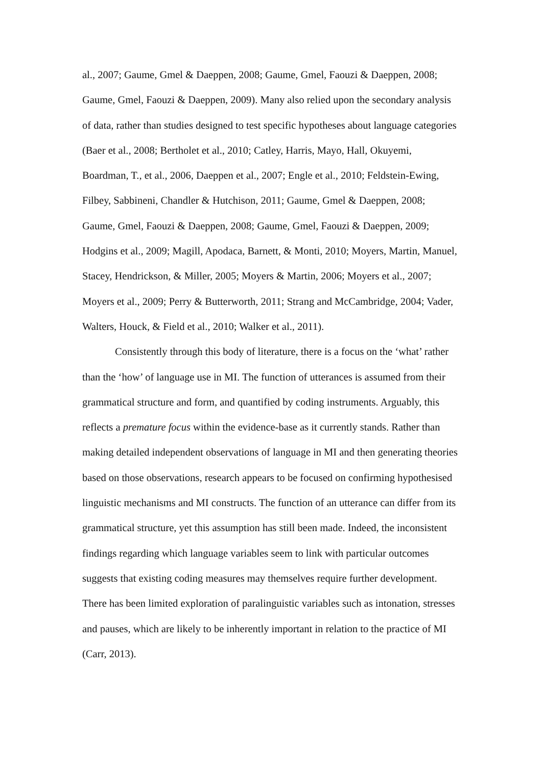al., 2007; Gaume, Gmel & Daeppen, 2008; Gaume, Gmel, Faouzi & Daeppen, 2008; Gaume, Gmel, Faouzi & Daeppen, 2009). Many also relied upon the secondary analysis of data, rather than studies designed to test specific hypotheses about language categories (Baer et al., 2008; Bertholet et al., 2010; Catley, Harris, Mayo, Hall, Okuyemi, Boardman, T., et al., 2006, Daeppen et al., 2007; Engle et al., 2010; Feldstein-Ewing, Filbey, Sabbineni, Chandler & Hutchison, 2011; Gaume, Gmel & Daeppen, 2008; Gaume, Gmel, Faouzi & Daeppen, 2008; Gaume, Gmel, Faouzi & Daeppen, 2009; Hodgins et al., 2009; Magill, Apodaca, Barnett, & Monti, 2010; Moyers, Martin, Manuel, Stacey, Hendrickson, & Miller, 2005; Moyers & Martin, 2006; Moyers et al., 2007; Moyers et al., 2009; Perry & Butterworth, 2011; Strang and McCambridge, 2004; Vader, Walters, Houck, & Field et al., 2010; Walker et al., 2011).
Consistently through this body of literature, there is a focus on the ‘what’ rather than the ‘how’ of language use in MI. The function of utterances is assumed from their grammatical structure and form, and quantified by coding instruments. Arguably, this reflects a premature focus within the evidence-base as it currently stands. Rather than making detailed independent observations of language in MI and then generating theories based on those observations, research appears to be focused on confirming hypothesised linguistic mechanisms and MI constructs. The function of an utterance can differ from its grammatical structure, yet this assumption has still been made. Indeed, the inconsistent findings regarding which language variables seem to link with particular outcomes suggests that existing coding measures may themselves require further development. There has been limited exploration of paralinguistic variables such as intonation, stresses and pauses, which are likely to be inherently important in relation to the practice of MI (Carr, 2013).